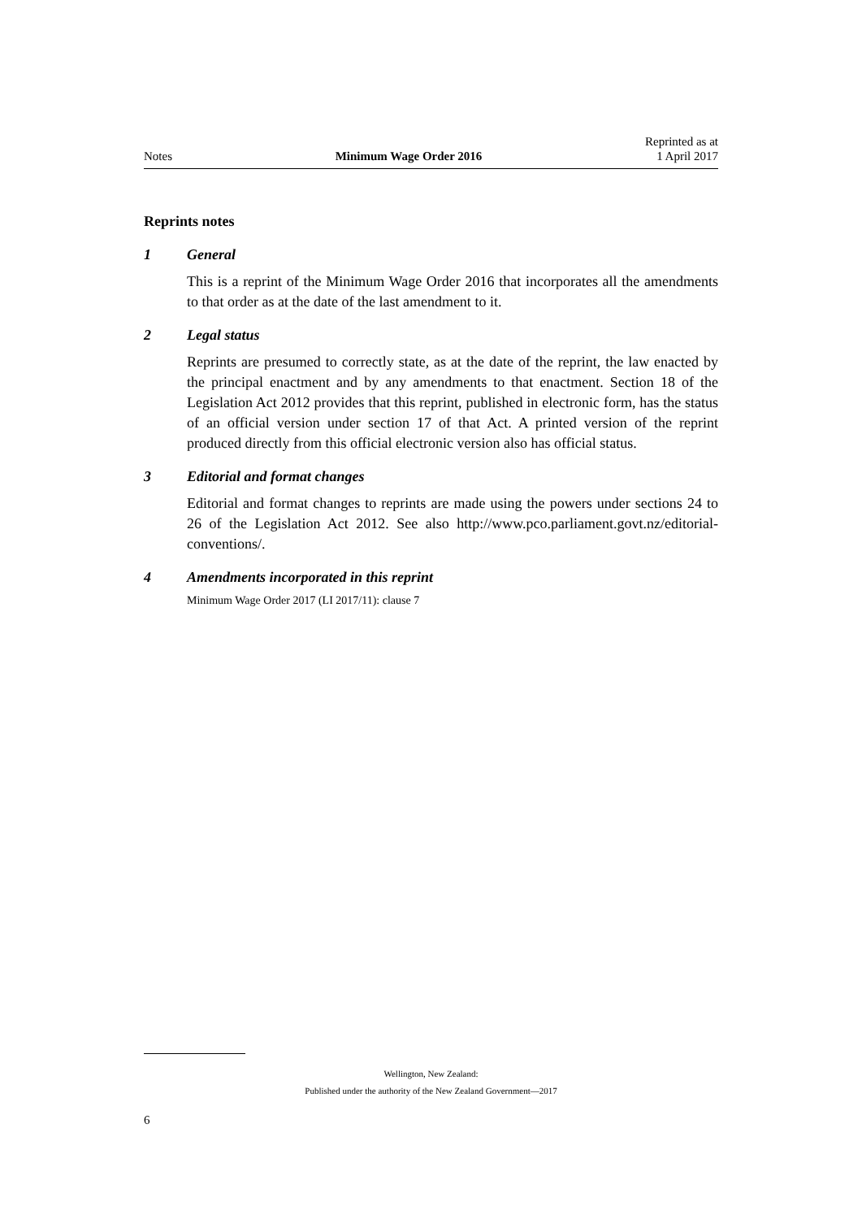Notes Minimum Wage Order 2016 Reprinted as at
1 April 2017
Reprints notes
1 General
This is a reprint of the Minimum Wage Order 2016 that incorporates all the amendments to that order as at the date of the last amendment to it.
2 Legal status
Reprints are presumed to correctly state, as at the date of the reprint, the law enacted by the principal enactment and by any amendments to that enactment. Section 18 of the Legislation Act 2012 provides that this reprint, published in electronic form, has the status of an official version under section 17 of that Act. A printed version of the reprint produced directly from this official electronic version also has official status.
3 Editorial and format changes
Editorial and format changes to reprints are made using the powers under sections 24 to 26 of the Legislation Act 2012. See also http://www.pco.parliament.govt.nz/editorial-conventions/.
4 Amendments incorporated in this reprint
Minimum Wage Order 2017 (LI 2017/11): clause 7
Wellington, New Zealand:
Published under the authority of the New Zealand Government—2017
6